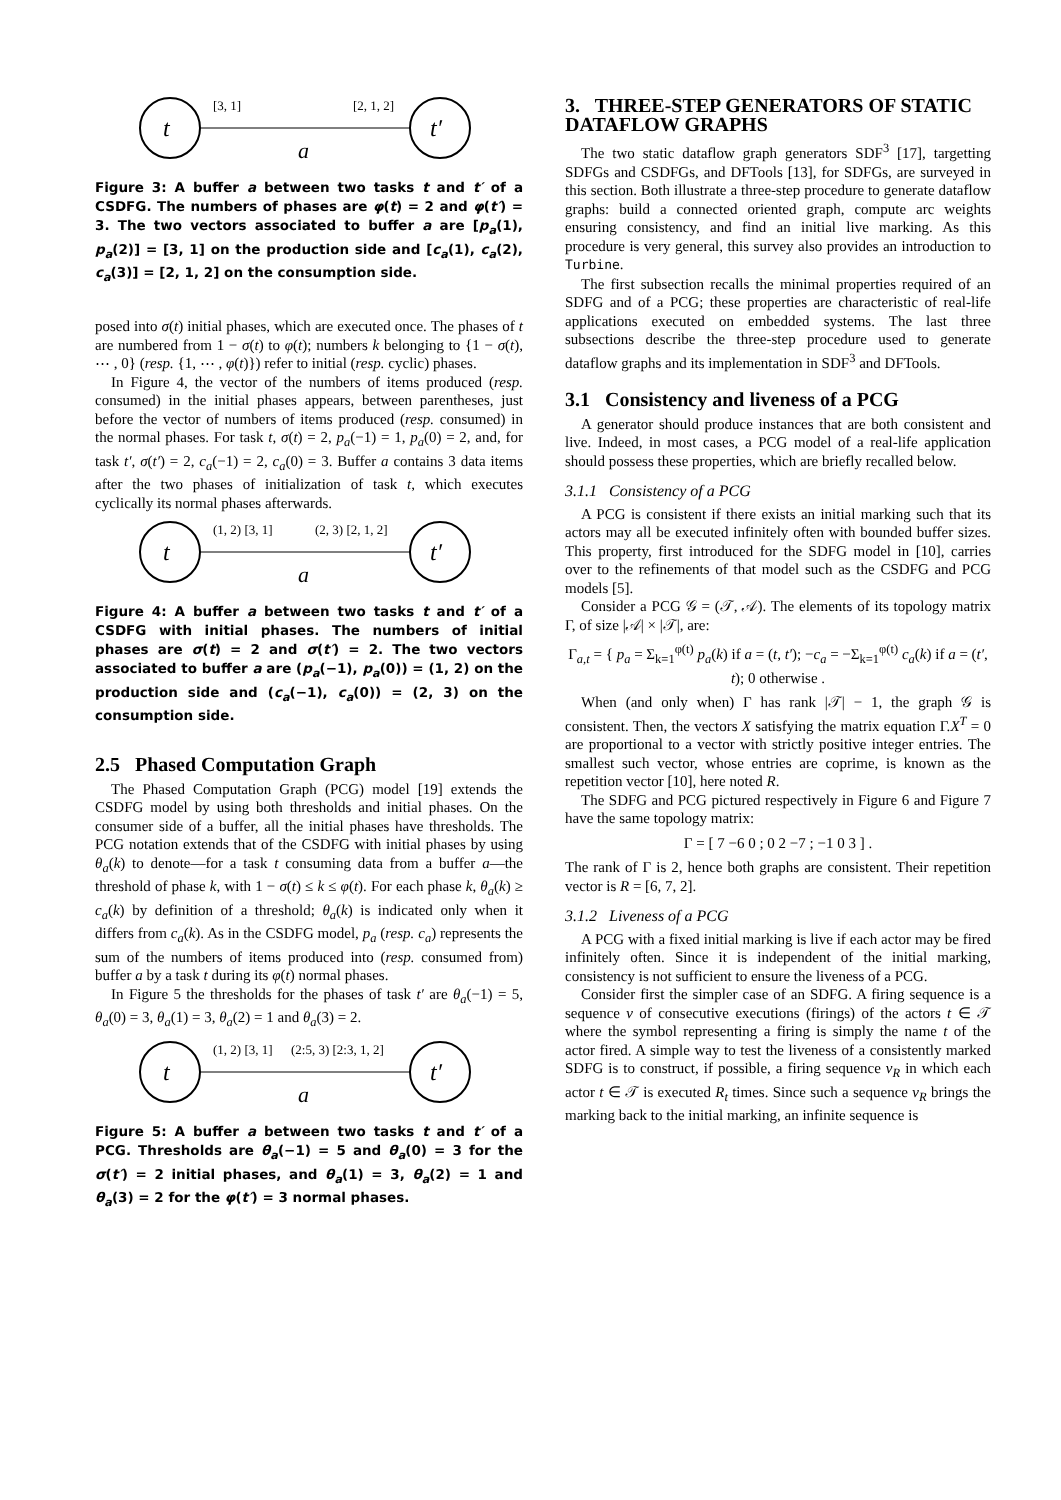t
t′
[3, 1]
[2, 1, 2]
a
Figure 3: A buffer a between two tasks t and t′ of a CSDFG. The numbers of phases are φ(t) = 2 and φ(t′) = 3. The two vectors associated to buffer a are [p<sub>a</sub>(1), p<sub>a</sub>(2)] = [3, 1] on the production side and [c<sub>a</sub>(1), c<sub>a</sub>(2), c<sub>a</sub>(3)] = [2, 1, 2] on the consumption side.
posed into σ(t) initial phases, which are executed once. The phases of t are numbered from 1 − σ(t) to φ(t); numbers k belonging to {1 − σ(t), ⋯ , 0} (resp. {1, ⋯ , φ(t)}) refer to initial (resp. cyclic) phases.
In Figure 4, the vector of the numbers of items produced (resp. consumed) in the initial phases appears, between parentheses, just before the vector of numbers of items produced (resp. consumed) in the normal phases. For task t, σ(t) = 2, p<sub>a</sub>(−1) = 1, p<sub>a</sub>(0) = 2, and, for task t′, σ(t′) = 2, c<sub>a</sub>(−1) = 2, c<sub>a</sub>(0) = 3. Buffer a contains 3 data items after the two phases of initialization of task t, which executes cyclically its normal phases afterwards.
t
t′
(1, 2) [3, 1]
(2, 3) [2, 1, 2]
a
Figure 4: A buffer a between two tasks t and t′ of a CSDFG with initial phases. The numbers of initial phases are σ(t) = 2 and σ(t′) = 2. The two vectors associated to buffer a are (p<sub>a</sub>(−1), p<sub>a</sub>(0)) = (1, 2) on the production side and (c<sub>a</sub>(−1), c<sub>a</sub>(0)) = (2, 3) on the consumption side.
2.5 Phased Computation Graph
The Phased Computation Graph (PCG) model [19] extends the CSDFG model by using both thresholds and initial phases. On the consumer side of a buffer, all the initial phases have thresholds. The PCG notation extends that of the CSDFG with initial phases by using θ<sub>a</sub>(k) to denote—for a task t consuming data from a buffer a—the threshold of phase k, with 1 − σ(t) ≤ k ≤ φ(t). For each phase k, θ<sub>a</sub>(k) ≥ c<sub>a</sub>(k) by definition of a threshold; θ<sub>a</sub>(k) is indicated only when it differs from c<sub>a</sub>(k). As in the CSDFG model, p<sub>a</sub> (resp. c<sub>a</sub>) represents the sum of the numbers of items produced into (resp. consumed from) buffer a by a task t during its φ(t) normal phases.
In Figure 5 the thresholds for the phases of task t′ are θ<sub>a</sub>(−1) = 5, θ<sub>a</sub>(0) = 3, θ<sub>a</sub>(1) = 3, θ<sub>a</sub>(2) = 1 and θ<sub>a</sub>(3) = 2.
t
t′
(1, 2) [3, 1]
(2:5, 3) [2:3, 1, 2]
a
Figure 5: A buffer a between two tasks t and t′ of a PCG. Thresholds are θ<sub>a</sub>(−1) = 5 and θ<sub>a</sub>(0) = 3 for the σ(t′) = 2 initial phases, and θ<sub>a</sub>(1) = 3, θ<sub>a</sub>(2) = 1 and θ<sub>a</sub>(3) = 2 for the φ(t′) = 3 normal phases.
3. THREE-STEP GENERATORS OF STATIC DATAFLOW GRAPHS
The two static dataflow graph generators SDF<sup>3</sup> [17], targetting SDFGs and CSDFGs, and DFTools [13], for SDFGs, are surveyed in this section. Both illustrate a three-step procedure to generate dataflow graphs: build a connected oriented graph, compute arc weights ensuring consistency, and find an initial live marking. As this procedure is very general, this survey also provides an introduction to Turbine.
The first subsection recalls the minimal properties required of an SDFG and of a PCG; these properties are characteristic of real-life applications executed on embedded systems. The last three subsections describe the three-step procedure used to generate dataflow graphs and its implementation in SDF<sup>3</sup> and DFTools.
3.1 Consistency and liveness of a PCG
A generator should produce instances that are both consistent and live. Indeed, in most cases, a PCG model of a real-life application should possess these properties, which are briefly recalled below.
3.1.1 Consistency of a PCG
A PCG is consistent if there exists an initial marking such that its actors may all be executed infinitely often with bounded buffer sizes. This property, first introduced for the SDFG model in [10], carries over to the refinements of that model such as the CSDFG and PCG models [5].
Consider a PCG 𝒢 = (𝒯, 𝒜). The elements of its topology matrix Γ, of size |𝒜| × |𝒯|, are:
Γ<sub>a,t</sub> = { p<sub>a</sub> = Σ<sub>k=1</sub><sup>φ(t)</sup> p<sub>a</sub>(k) if a = (t, t′); −c<sub>a</sub> = −Σ<sub>k=1</sub><sup>φ(t)</sup> c<sub>a</sub>(k) if a = (t′, t); 0 otherwise .
When (and only when) Γ has rank |𝒯| − 1, the graph 𝒢 is consistent. Then, the vectors X satisfying the matrix equation Γ.X<sup>T</sup> = 0 are proportional to a vector with strictly positive integer entries. The smallest such vector, whose entries are coprime, is known as the repetition vector [10], here noted R.
The SDFG and PCG pictured respectively in Figure 6 and Figure 7 have the same topology matrix:
Γ = [ 7 −6 0 ; 0 2 −7 ; −1 0 3 ] .
The rank of Γ is 2, hence both graphs are consistent. Their repetition vector is R = [6, 7, 2].
3.1.2 Liveness of a PCG
A PCG with a fixed initial marking is live if each actor may be fired infinitely often. Since it is independent of the initial marking, consistency is not sufficient to ensure the liveness of a PCG.
Consider first the simpler case of an SDFG. A firing sequence is a sequence ν of consecutive executions (firings) of the actors t ∈ 𝒯 where the symbol representing a firing is simply the name t of the actor fired. A simple way to test the liveness of a consistently marked SDFG is to construct, if possible, a firing sequence ν<sub>R</sub> in which each actor t ∈ 𝒯 is executed R<sub>t</sub> times. Since such a sequence ν<sub>R</sub> brings the marking back to the initial marking, an infinite sequence is